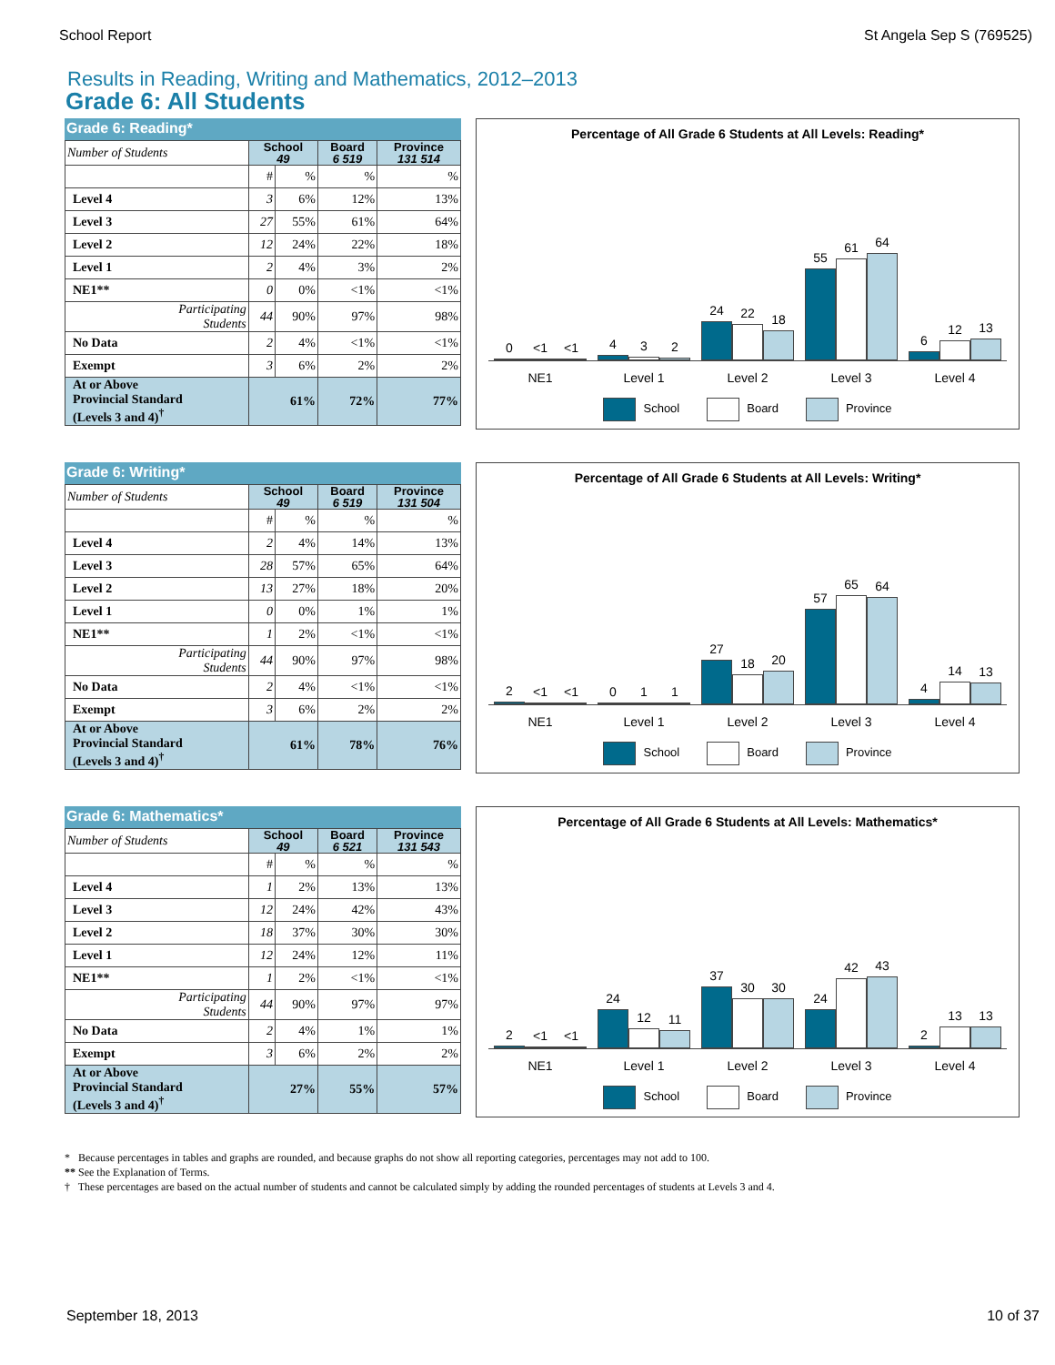School Report St Angela Sep S (769525)
Results in Reading, Writing and Mathematics, 2012–2013
Grade 6: All Students
Grade 6: Reading*
| Number of Students | School 49 | | Board 6 519 | Province 131 514 |
| | # | % | % | % |
| Level 4 | 3 | 6% | 12% | 13% |
| Level 3 | 27 | 55% | 61% | 64% |
| Level 2 | 12 | 24% | 22% | 18% |
| Level 1 | 2 | 4% | 3% | 2% |
| NE1** | 0 | 0% | <1% | <1% |
| Participating Students | 44 | 90% | 97% | 98% |
| No Data | 2 | 4% | <1% | <1% |
| Exempt | 3 | 6% | 2% | 2% |
| At or Above Provincial Standard (Levels 3 and 4)<sup>†</sup> | 61% | | 72% | 77% |
Percentage of All Grade 6 Students at All Levels: Reading*
0
<1
<1
4
3
2
24
22
18
55
61
64
6
12
13
NE1 Level 1 Level 2 Level 3 Level 4
School Board Province
Grade 6: Writing*
| Number of Students | School 49 | | Board 6 519 | Province 131 504 |
| | # | % | % | % |
| Level 4 | 2 | 4% | 14% | 13% |
| Level 3 | 28 | 57% | 65% | 64% |
| Level 2 | 13 | 27% | 18% | 20% |
| Level 1 | 0 | 0% | 1% | 1% |
| NE1** | 1 | 2% | <1% | <1% |
| Participating Students | 44 | 90% | 97% | 98% |
| No Data | 2 | 4% | <1% | <1% |
| Exempt | 3 | 6% | 2% | 2% |
| At or Above Provincial Standard (Levels 3 and 4)<sup>†</sup> | 61% | | 78% | 76% |
Percentage of All Grade 6 Students at All Levels: Writing*
2
<1
<1
0
1
1
27
18
20
57
65
64
4
14
13
NE1 Level 1 Level 2 Level 3 Level 4
School Board Province
Grade 6: Mathematics*
| Number of Students | School 49 | | Board 6 521 | Province 131 543 |
| | # | % | % | % |
| Level 4 | 1 | 2% | 13% | 13% |
| Level 3 | 12 | 24% | 42% | 43% |
| Level 2 | 18 | 37% | 30% | 30% |
| Level 1 | 12 | 24% | 12% | 11% |
| NE1** | 1 | 2% | <1% | <1% |
| Participating Students | 44 | 90% | 97% | 97% |
| No Data | 2 | 4% | 1% | 1% |
| Exempt | 3 | 6% | 2% | 2% |
| At or Above Provincial Standard (Levels 3 and 4)<sup>†</sup> | 27% | | 55% | 57% |
Percentage of All Grade 6 Students at All Levels: Mathematics*
2
<1
<1
24
12
11
37
30
30
24
42
43
2
13
13
NE1 Level 1 Level 2 Level 3 Level 4
School Board Province
* Because percentages in tables and graphs are rounded, and because graphs do not show all reporting categories, percentages may not add to 100.
** See the Explanation of Terms.
† These percentages are based on the actual number of students and cannot be calculated simply by adding the rounded percentages of students at Levels 3 and 4.
September 18, 2013 10 of 37